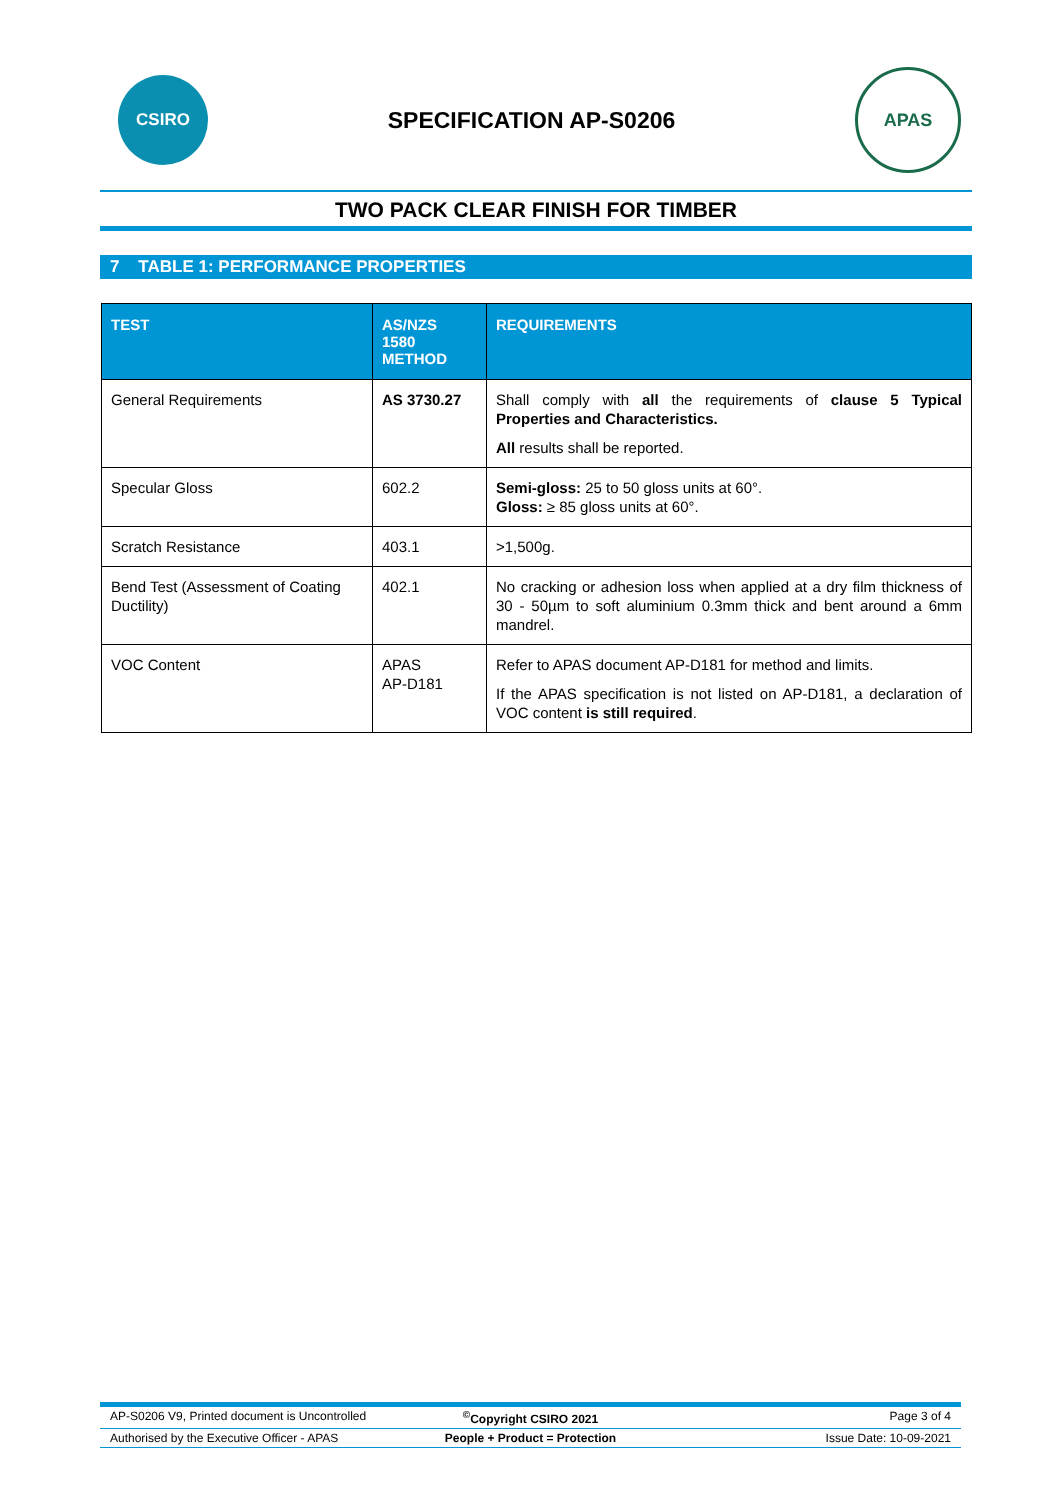CSIRO
SPECIFICATION AP-S0206
APAS
TWO PACK CLEAR FINISH FOR TIMBER
7 TABLE 1: PERFORMANCE PROPERTIES
| TEST | AS/NZS 1580 METHOD | REQUIREMENTS |
| --- | --- | --- |
| General Requirements | AS 3730.27 | Shall comply with all the requirements of clause 5 Typical Properties and Characteristics. All results shall be reported. |
| Specular Gloss | 602.2 | Semi-gloss: 25 to 50 gloss units at 60°. Gloss: ≥ 85 gloss units at 60°. |
| Scratch Resistance | 403.1 | >1,500g. |
| Bend Test (Assessment of Coating Ductility) | 402.1 | No cracking or adhesion loss when applied at a dry film thickness of 30 - 50µm to soft aluminium 0.3mm thick and bent around a 6mm mandrel. |
| VOC Content | APAS AP-D181 | Refer to APAS document AP-D181 for method and limits. If the APAS specification is not listed on AP-D181, a declaration of VOC content is still required . |
AP-S0206 V9, Printed document is Uncontrolled<sup>©</sup>Copyright CSIRO 2021 Page 3 of 4
Authorised by the Executive Officer - APAS People + Product = Protection Issue Date: 10-09-2021